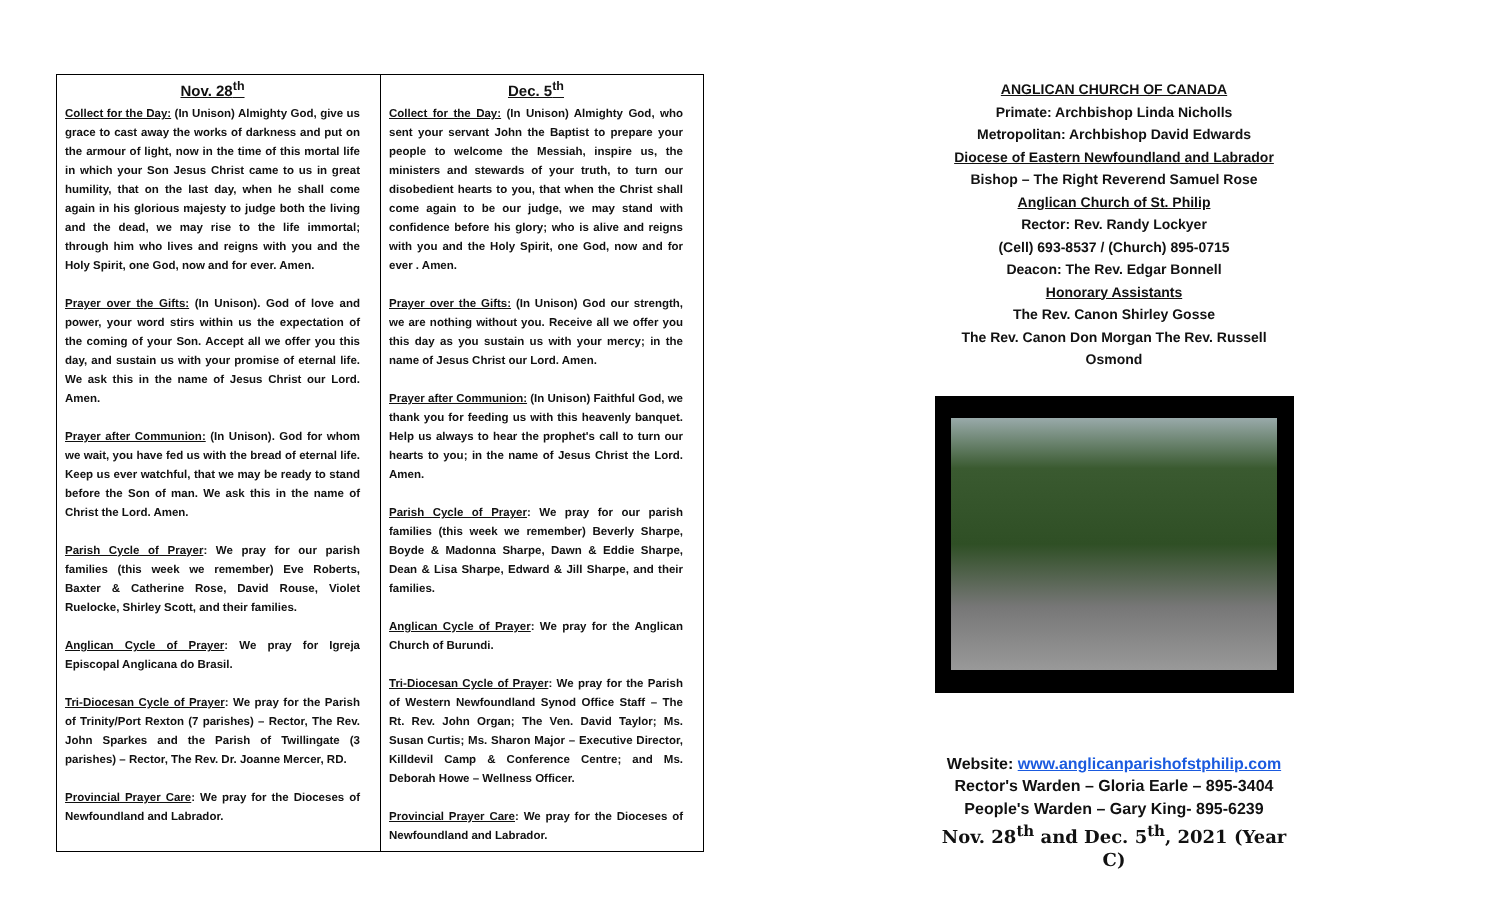Nov. 28<sup>th</sup>
Collect for the Day: (In Unison) Almighty God, give us grace to cast away the works of darkness and put on the armour of light, now in the time of this mortal life in which your Son Jesus Christ came to us in great humility, that on the last day, when he shall come again in his glorious majesty to judge both the living and the dead, we may rise to the life immortal; through him who lives and reigns with you and the Holy Spirit, one God, now and for ever. Amen.
Prayer over the Gifts: (In Unison). God of love and power, your word stirs within us the expectation of the coming of your Son. Accept all we offer you this day, and sustain us with your promise of eternal life. We ask this in the name of Jesus Christ our Lord. Amen.
Prayer after Communion: (In Unison). God for whom we wait, you have fed us with the bread of eternal life. Keep us ever watchful, that we may be ready to stand before the Son of man. We ask this in the name of Christ the Lord. Amen.
Parish Cycle of Prayer: We pray for our parish families (this week we remember) Eve Roberts, Baxter & Catherine Rose, David Rouse, Violet Ruelocke, Shirley Scott, and their families.
Anglican Cycle of Prayer: We pray for Igreja Episcopal Anglicana do Brasil.
Tri-Diocesan Cycle of Prayer: We pray for the Parish of Trinity/Port Rexton (7 parishes) – Rector, The Rev. John Sparkes and the Parish of Twillingate (3 parishes) – Rector, The Rev. Dr. Joanne Mercer, RD.
Provincial Prayer Care: We pray for the Dioceses of Newfoundland and Labrador.
Dec. 5<sup>th</sup>
Collect for the Day: (In Unison) Almighty God, who sent your servant John the Baptist to prepare your people to welcome the Messiah, inspire us, the ministers and stewards of your truth, to turn our disobedient hearts to you, that when the Christ shall come again to be our judge, we may stand with confidence before his glory; who is alive and reigns with you and the Holy Spirit, one God, now and for ever . Amen.
Prayer over the Gifts: (In Unison) God our strength, we are nothing without you. Receive all we offer you this day as you sustain us with your mercy; in the name of Jesus Christ our Lord. Amen.
Prayer after Communion: (In Unison) Faithful God, we thank you for feeding us with this heavenly banquet. Help us always to hear the prophet's call to turn our hearts to you; in the name of Jesus Christ the Lord. Amen.
Parish Cycle of Prayer: We pray for our parish families (this week we remember) Beverly Sharpe, Boyde & Madonna Sharpe, Dawn & Eddie Sharpe, Dean & Lisa Sharpe, Edward & Jill Sharpe, and their families.
Anglican Cycle of Prayer: We pray for the Anglican Church of Burundi.
Tri-Diocesan Cycle of Prayer: We pray for the Parish of Western Newfoundland Synod Office Staff – The Rt. Rev. John Organ; The Ven. David Taylor; Ms. Susan Curtis; Ms. Sharon Major – Executive Director, Killdevil Camp & Conference Centre; and Ms. Deborah Howe – Wellness Officer.
Provincial Prayer Care: We pray for the Dioceses of Newfoundland and Labrador.
ANGLICAN CHURCH OF CANADA
Primate: Archbishop Linda Nicholls
Metropolitan: Archbishop David Edwards
Diocese of Eastern Newfoundland and Labrador
Bishop – The Right Reverend Samuel Rose
Anglican Church of St. Philip
Rector: Rev. Randy Lockyer
(Cell) 693-8537 / (Church) 895-0715
Deacon: The Rev. Edgar Bonnell
Honorary Assistants
The Rev. Canon Shirley Gosse
The Rev. Canon Don Morgan The Rev. Russell Osmond
Website: www.anglicanparishofstphilip.com
Rector's Warden – Gloria Earle – 895-3404
People's Warden – Gary King- 895-6239
Nov. 28<sup>th</sup> and Dec. 5<sup>th</sup>, 2021 (Year C)